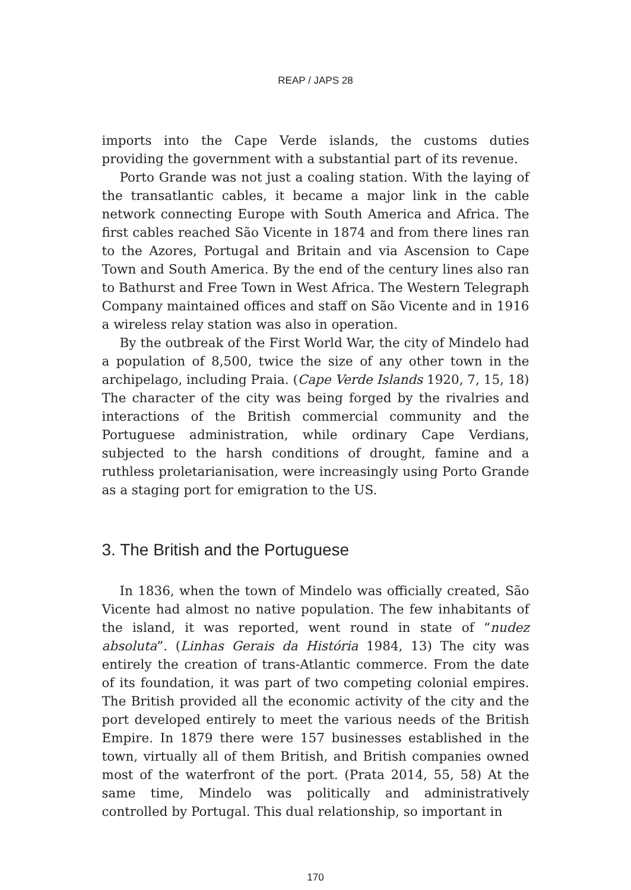REAP / JAPS 28
imports into the Cape Verde islands, the customs duties providing the government with a substantial part of its revenue.
Porto Grande was not just a coaling station. With the laying of the transatlantic cables, it became a major link in the cable network connecting Europe with South America and Africa. The first cables reached São Vicente in 1874 and from there lines ran to the Azores, Portugal and Britain and via Ascension to Cape Town and South America. By the end of the century lines also ran to Bathurst and Free Town in West Africa. The Western Telegraph Company maintained offices and staff on São Vicente and in 1916 a wireless relay station was also in operation.
By the outbreak of the First World War, the city of Mindelo had a population of 8,500, twice the size of any other town in the archipelago, including Praia. (Cape Verde Islands 1920, 7, 15, 18) The character of the city was being forged by the rivalries and interactions of the British commercial community and the Portuguese administration, while ordinary Cape Verdians, subjected to the harsh conditions of drought, famine and a ruthless proletarianisation, were increasingly using Porto Grande as a staging port for emigration to the US.
3. The British and the Portuguese
In 1836, when the town of Mindelo was officially created, São Vicente had almost no native population. The few inhabitants of the island, it was reported, went round in state of “nudez absoluta”. (Linhas Gerais da História 1984, 13) The city was entirely the creation of trans-Atlantic commerce. From the date of its foundation, it was part of two competing colonial empires. The British provided all the economic activity of the city and the port developed entirely to meet the various needs of the British Empire. In 1879 there were 157 businesses established in the town, virtually all of them British, and British companies owned most of the waterfront of the port. (Prata 2014, 55, 58) At the same time, Mindelo was politically and administratively controlled by Portugal. This dual relationship, so important in
170